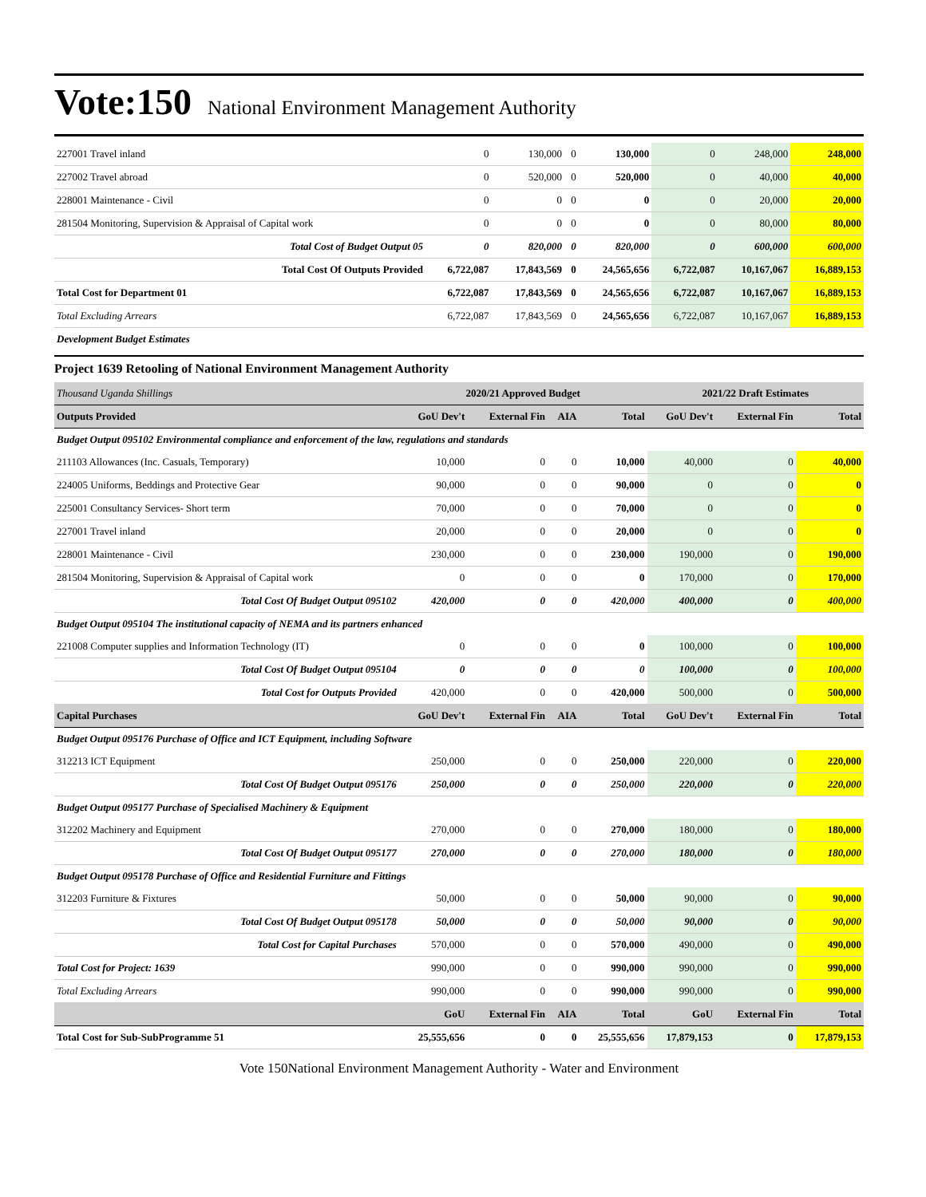Vote:150 National Environment Management Authority
| 227001 Travel inland | 0 | 130,000 | 0 | 130,000 | 0 | 248,000 | 248,000 |
| 227002 Travel abroad | 0 | 520,000 | 0 | 520,000 | 0 | 40,000 | 40,000 |
| 228001 Maintenance - Civil | 0 | 0 | 0 | 0 | 0 | 20,000 | 20,000 |
| 281504 Monitoring, Supervision & Appraisal of Capital work | 0 | 0 | 0 | 0 | 0 | 80,000 | 80,000 |
| Total Cost of Budget Output 05 | 0 | 820,000 | 0 | 820,000 | 0 | 600,000 | 600,000 |
| Total Cost Of Outputs Provided | 6,722,087 | 17,843,569 | 0 | 24,565,656 | 6,722,087 | 10,167,067 | 16,889,153 |
| Total Cost for Department 01 | 6,722,087 | 17,843,569 | 0 | 24,565,656 | 6,722,087 | 10,167,067 | 16,889,153 |
| Total Excluding Arrears | 6,722,087 | 17,843,569 | 0 | 24,565,656 | 6,722,087 | 10,167,067 | 16,889,153 |
| Development Budget Estimates | | | | | | | |
Project 1639 Retooling of National Environment Management Authority
| Thousand Uganda Shillings | 2020/21 Approved Budget | | | | 2021/22 Draft Estimates | | |
| Outputs Provided | GoU Dev't | External Fin | AIA | Total | GoU Dev't | External Fin | Total |
| Budget Output 095102 Environmental compliance and enforcement of the law, regulations and standards | | | | | | | |
| 211103 Allowances (Inc. Casuals, Temporary) | 10,000 | 0 | 0 | 10,000 | 40,000 | 0 | 40,000 |
| 224005 Uniforms, Beddings and Protective Gear | 90,000 | 0 | 0 | 90,000 | 0 | 0 | 0 |
| 225001 Consultancy Services- Short term | 70,000 | 0 | 0 | 70,000 | 0 | 0 | 0 |
| 227001 Travel inland | 20,000 | 0 | 0 | 20,000 | 0 | 0 | 0 |
| 228001 Maintenance - Civil | 230,000 | 0 | 0 | 230,000 | 190,000 | 0 | 190,000 |
| 281504 Monitoring, Supervision & Appraisal of Capital work | 0 | 0 | 0 | 0 | 170,000 | 0 | 170,000 |
| Total Cost Of Budget Output 095102 | 420,000 | 0 | 0 | 420,000 | 400,000 | 0 | 400,000 |
| Budget Output 095104 The institutional capacity of NEMA and its partners enhanced | | | | | | | |
| 221008 Computer supplies and Information Technology (IT) | 0 | 0 | 0 | 0 | 100,000 | 0 | 100,000 |
| Total Cost Of Budget Output 095104 | 0 | 0 | 0 | 0 | 100,000 | 0 | 100,000 |
| Total Cost for Outputs Provided | 420,000 | 0 | 0 | 420,000 | 500,000 | 0 | 500,000 |
| Capital Purchases | GoU Dev't | External Fin | AIA | Total | GoU Dev't | External Fin | Total |
| Budget Output 095176 Purchase of Office and ICT Equipment, including Software | | | | | | | |
| 312213 ICT Equipment | 250,000 | 0 | 0 | 250,000 | 220,000 | 0 | 220,000 |
| Total Cost Of Budget Output 095176 | 250,000 | 0 | 0 | 250,000 | 220,000 | 0 | 220,000 |
| Budget Output 095177 Purchase of Specialised Machinery & Equipment | | | | | | | |
| 312202 Machinery and Equipment | 270,000 | 0 | 0 | 270,000 | 180,000 | 0 | 180,000 |
| Total Cost Of Budget Output 095177 | 270,000 | 0 | 0 | 270,000 | 180,000 | 0 | 180,000 |
| Budget Output 095178 Purchase of Office and Residential Furniture and Fittings | | | | | | | |
| 312203 Furniture & Fixtures | 50,000 | 0 | 0 | 50,000 | 90,000 | 0 | 90,000 |
| Total Cost Of Budget Output 095178 | 50,000 | 0 | 0 | 50,000 | 90,000 | 0 | 90,000 |
| Total Cost for Capital Purchases | 570,000 | 0 | 0 | 570,000 | 490,000 | 0 | 490,000 |
| Total Cost for Project: 1639 | 990,000 | 0 | 0 | 990,000 | 990,000 | 0 | 990,000 |
| Total Excluding Arrears | 990,000 | 0 | 0 | 990,000 | 990,000 | 0 | 990,000 |
| | GoU | External Fin | AIA | Total | GoU | External Fin | Total |
| Total Cost for Sub-SubProgramme 51 | 25,555,656 | 0 | 0 | 25,555,656 | 17,879,153 | 0 | 17,879,153 |
Vote 150National Environment Management Authority - Water and Environment